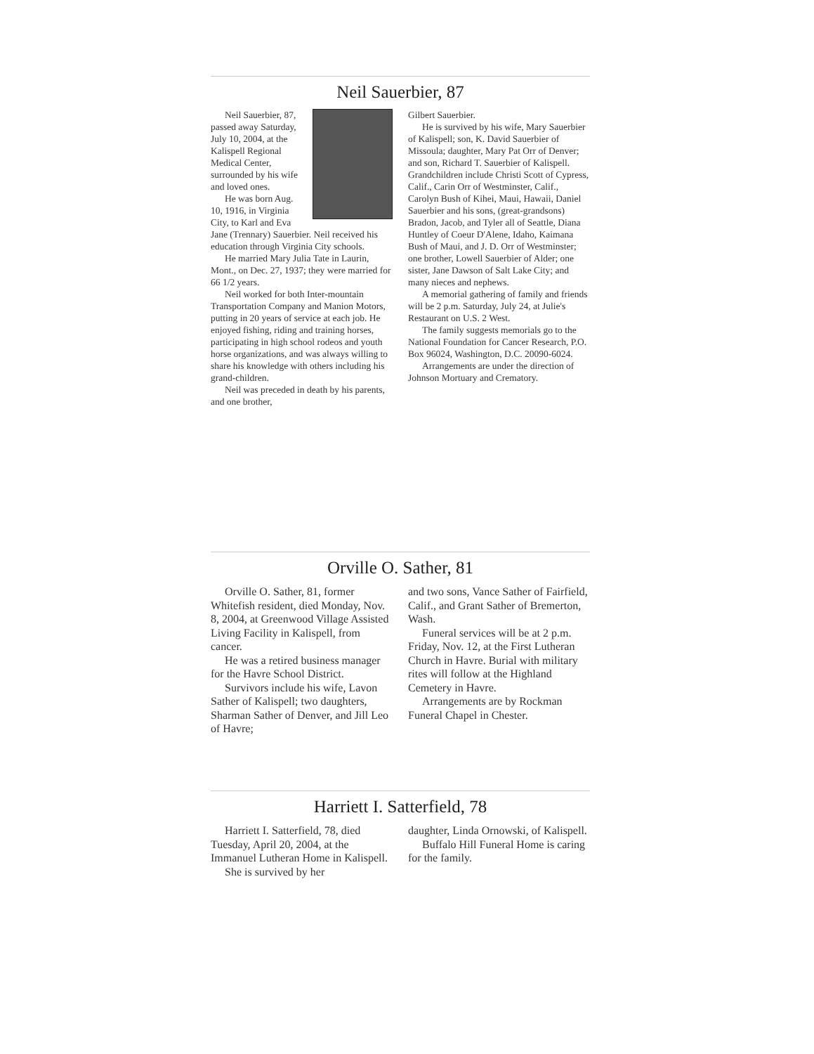Neil Sauerbier, 87
Neil Sauerbier, 87, passed away Saturday, July 10, 2004, at the Kalispell Regional Medical Center, surrounded by his wife and loved ones.
He was born Aug. 10, 1916, in Virginia City, to Karl and Eva Jane (Trennary) Sauerbier. Neil received his education through Virginia City schools.
He married Mary Julia Tate in Laurin, Mont., on Dec. 27, 1937; they were married for 66 1/2 years.
Neil worked for both Inter-mountain Transportation Company and Manion Motors, putting in 20 years of service at each job. He enjoyed fishing, riding and training horses, participating in high school rodeos and youth horse organizations, and was always willing to share his knowledge with others including his grand-children.
Neil was preceded in death by his parents, and one brother,
Gilbert Sauerbier.
He is survived by his wife, Mary Sauerbier of Kalispell; son, K. David Sauerbier of Missoula; daughter, Mary Pat Orr of Denver; and son, Richard T. Sauerbier of Kalispell. Grandchildren include Christi Scott of Cypress, Calif., Carin Orr of Westminster, Calif., Carolyn Bush of Kihei, Maui, Hawaii, Daniel Sauerbier and his sons, (great-grandsons) Bradon, Jacob, and Tyler all of Seattle, Diana Huntley of Coeur D'Alene, Idaho, Kaimana Bush of Maui, and J. D. Orr of Westminster; one brother, Lowell Sauerbier of Alder; one sister, Jane Dawson of Salt Lake City; and many nieces and nephews.
A memorial gathering of family and friends will be 2 p.m. Saturday, July 24, at Julie's Restaurant on U.S. 2 West.
The family suggests memorials go to the National Foundation for Cancer Research, P.O. Box 96024, Washington, D.C. 20090-6024.
Arrangements are under the direction of Johnson Mortuary and Crematory.
Orville O. Sather, 81
Orville O. Sather, 81, former Whitefish resident, died Monday, Nov. 8, 2004, at Greenwood Village Assisted Living Facility in Kalispell, from cancer.
He was a retired business manager for the Havre School District.
Survivors include his wife, Lavon Sather of Kalispell; two daughters, Sharman Sather of Denver, and Jill Leo of Havre;
and two sons, Vance Sather of Fairfield, Calif., and Grant Sather of Bremerton, Wash.
Funeral services will be at 2 p.m. Friday, Nov. 12, at the First Lutheran Church in Havre. Burial with military rites will follow at the Highland Cemetery in Havre.
Arrangements are by Rockman Funeral Chapel in Chester.
Harriett I. Satterfield, 78
Harriett I. Satterfield, 78, died Tuesday, April 20, 2004, at the Immanuel Lutheran Home in Kalispell.
She is survived by her
daughter, Linda Ornowski, of Kalispell.
Buffalo Hill Funeral Home is caring for the family.